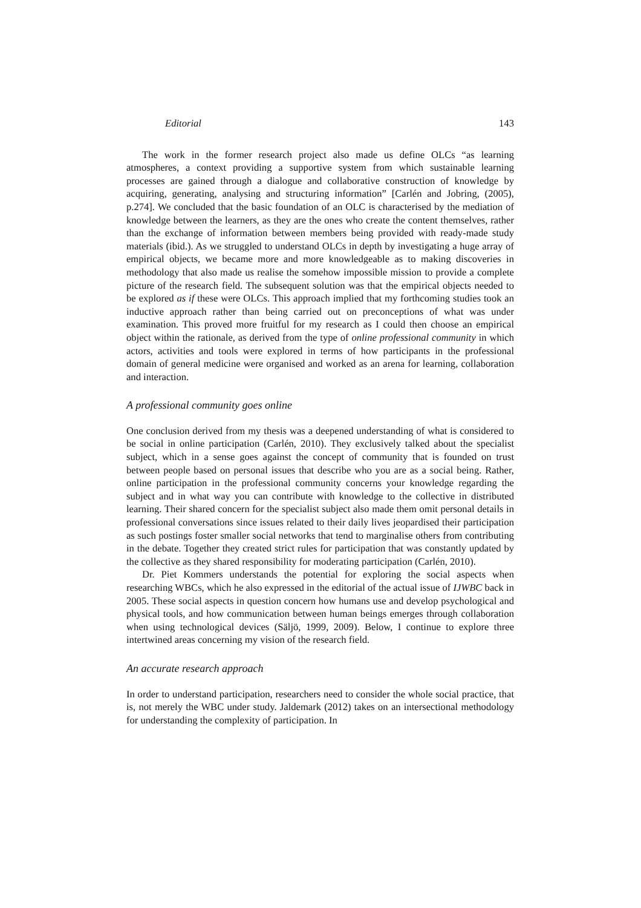Editorial 143
The work in the former research project also made us define OLCs “as learning atmospheres, a context providing a supportive system from which sustainable learning processes are gained through a dialogue and collaborative construction of knowledge by acquiring, generating, analysing and structuring information” [Carlén and Jobring, (2005), p.274]. We concluded that the basic foundation of an OLC is characterised by the mediation of knowledge between the learners, as they are the ones who create the content themselves, rather than the exchange of information between members being provided with ready-made study materials (ibid.). As we struggled to understand OLCs in depth by investigating a huge array of empirical objects, we became more and more knowledgeable as to making discoveries in methodology that also made us realise the somehow impossible mission to provide a complete picture of the research field. The subsequent solution was that the empirical objects needed to be explored as if these were OLCs. This approach implied that my forthcoming studies took an inductive approach rather than being carried out on preconceptions of what was under examination. This proved more fruitful for my research as I could then choose an empirical object within the rationale, as derived from the type of online professional community in which actors, activities and tools were explored in terms of how participants in the professional domain of general medicine were organised and worked as an arena for learning, collaboration and interaction.
A professional community goes online
One conclusion derived from my thesis was a deepened understanding of what is considered to be social in online participation (Carlén, 2010). They exclusively talked about the specialist subject, which in a sense goes against the concept of community that is founded on trust between people based on personal issues that describe who you are as a social being. Rather, online participation in the professional community concerns your knowledge regarding the subject and in what way you can contribute with knowledge to the collective in distributed learning. Their shared concern for the specialist subject also made them omit personal details in professional conversations since issues related to their daily lives jeopardised their participation as such postings foster smaller social networks that tend to marginalise others from contributing in the debate. Together they created strict rules for participation that was constantly updated by the collective as they shared responsibility for moderating participation (Carlén, 2010).
Dr. Piet Kommers understands the potential for exploring the social aspects when researching WBCs, which he also expressed in the editorial of the actual issue of IJWBC back in 2005. These social aspects in question concern how humans use and develop psychological and physical tools, and how communication between human beings emerges through collaboration when using technological devices (Säljö, 1999, 2009). Below, I continue to explore three intertwined areas concerning my vision of the research field.
An accurate research approach
In order to understand participation, researchers need to consider the whole social practice, that is, not merely the WBC under study. Jaldemark (2012) takes on an intersectional methodology for understanding the complexity of participation. In